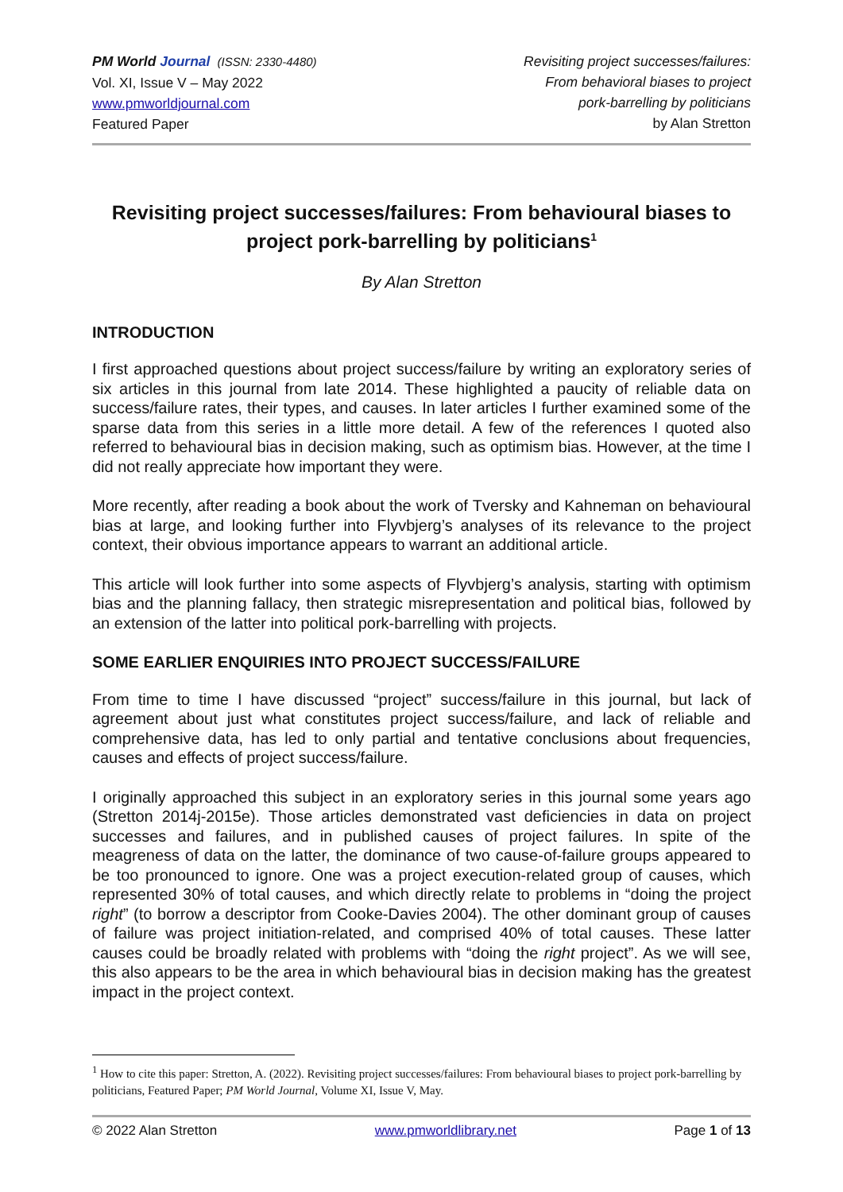PM World Journal (ISSN: 2330-4480)
Vol. XI, Issue V – May 2022
www.pmworldjournal.com
Featured Paper
Revisiting project successes/failures:
From behavioral biases to project
pork-barrelling by politicians
by Alan Stretton
Revisiting project successes/failures: From behavioural biases to project pork-barrelling by politicians<sup>1</sup>
By Alan Stretton
INTRODUCTION
I first approached questions about project success/failure by writing an exploratory series of six articles in this journal from late 2014. These highlighted a paucity of reliable data on success/failure rates, their types, and causes. In later articles I further examined some of the sparse data from this series in a little more detail. A few of the references I quoted also referred to behavioural bias in decision making, such as optimism bias. However, at the time I did not really appreciate how important they were.
More recently, after reading a book about the work of Tversky and Kahneman on behavioural bias at large, and looking further into Flyvbjerg’s analyses of its relevance to the project context, their obvious importance appears to warrant an additional article.
This article will look further into some aspects of Flyvbjerg’s analysis, starting with optimism bias and the planning fallacy, then strategic misrepresentation and political bias, followed by an extension of the latter into political pork-barrelling with projects.
SOME EARLIER ENQUIRIES INTO PROJECT SUCCESS/FAILURE
From time to time I have discussed “project” success/failure in this journal, but lack of agreement about just what constitutes project success/failure, and lack of reliable and comprehensive data, has led to only partial and tentative conclusions about frequencies, causes and effects of project success/failure.
I originally approached this subject in an exploratory series in this journal some years ago (Stretton 2014j-2015e). Those articles demonstrated vast deficiencies in data on project successes and failures, and in published causes of project failures. In spite of the meagreness of data on the latter, the dominance of two cause-of-failure groups appeared to be too pronounced to ignore. One was a project execution-related group of causes, which represented 30% of total causes, and which directly relate to problems in “doing the project right” (to borrow a descriptor from Cooke-Davies 2004). The other dominant group of causes of failure was project initiation-related, and comprised 40% of total causes. These latter causes could be broadly related with problems with “doing the right project”. As we will see, this also appears to be the area in which behavioural bias in decision making has the greatest impact in the project context.
<sup>1</sup> How to cite this paper: Stretton, A. (2022). Revisiting project successes/failures: From behavioural biases to project pork-barrelling by politicians, Featured Paper; PM World Journal, Volume XI, Issue V, May.
© 2022 Alan Stretton www.pmworldlibrary.net Page 1 of 13